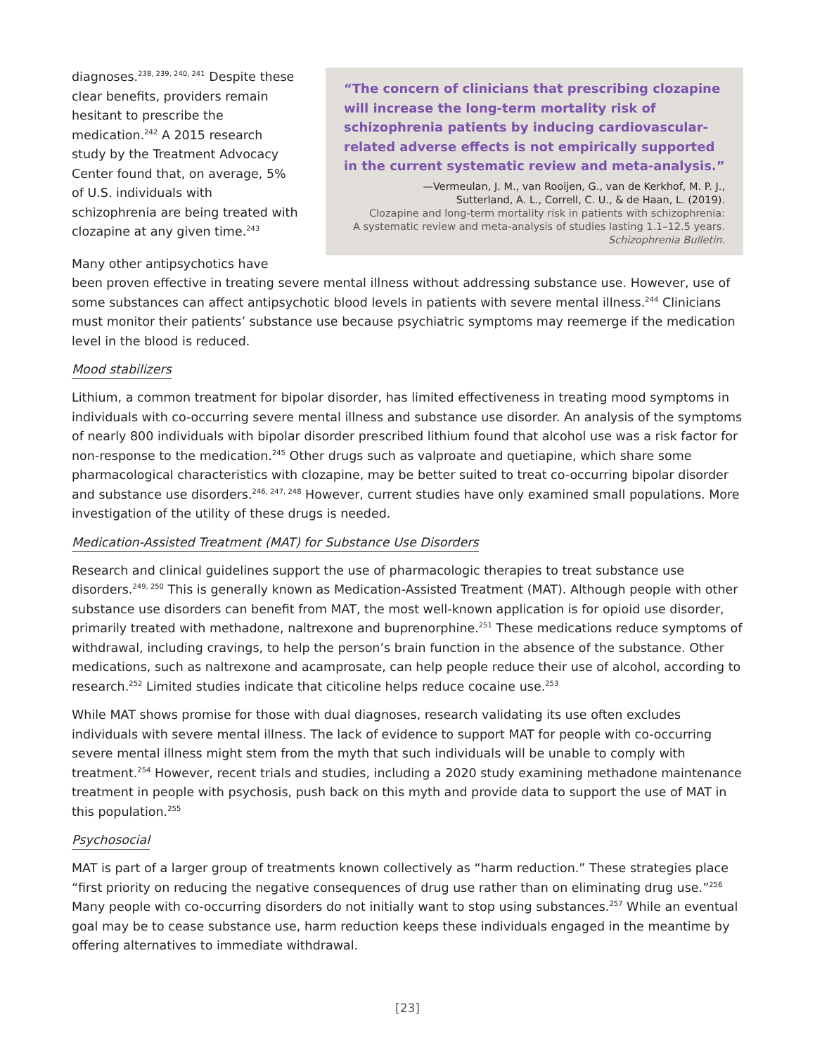“The concern of clinicians that prescribing clozapine will increase the long-term mortality risk of schizophrenia patients by inducing cardiovascular-related adverse effects is not empirically supported in the current systematic review and meta-analysis.”
—Vermeulan, J. M., van Rooijen, G., van de Kerkhof, M. P. J.,
Sutterland, A. L., Correll, C. U., & de Haan, L. (2019).
Clozapine and long-term mortality risk in patients with schizophrenia:
A systematic review and meta-analysis of studies lasting 1.1–12.5 years.
Schizophrenia Bulletin.
diagnoses.<sup>238, 239, 240, 241</sup> Despite these clear benefits, providers remain hesitant to prescribe the medication.<sup>242</sup> A 2015 research study by the Treatment Advocacy Center found that, on average, 5% of U.S. individuals with schizophrenia are being treated with clozapine at any given time.<sup>243</sup>
Many other antipsychotics have been proven effective in treating severe mental illness without addressing substance use. However, use of some substances can affect antipsychotic blood levels in patients with severe mental illness.<sup>244</sup> Clinicians must monitor their patients’ substance use because psychiatric symptoms may reemerge if the medication level in the blood is reduced.
Mood stabilizers
Lithium, a common treatment for bipolar disorder, has limited effectiveness in treating mood symptoms in individuals with co-occurring severe mental illness and substance use disorder. An analysis of the symptoms of nearly 800 individuals with bipolar disorder prescribed lithium found that alcohol use was a risk factor for non-response to the medication.<sup>245</sup> Other drugs such as valproate and quetiapine, which share some pharmacological characteristics with clozapine, may be better suited to treat co-occurring bipolar disorder and substance use disorders.<sup>246, 247, 248</sup> However, current studies have only examined small populations. More investigation of the utility of these drugs is needed.
Medication-Assisted Treatment (MAT) for Substance Use Disorders
Research and clinical guidelines support the use of pharmacologic therapies to treat substance use disorders.<sup>249, 250</sup> This is generally known as Medication-Assisted Treatment (MAT). Although people with other substance use disorders can benefit from MAT, the most well-known application is for opioid use disorder, primarily treated with methadone, naltrexone and buprenorphine.<sup>251</sup> These medications reduce symptoms of withdrawal, including cravings, to help the person’s brain function in the absence of the substance. Other medications, such as naltrexone and acamprosate, can help people reduce their use of alcohol, according to research.<sup>252</sup> Limited studies indicate that citicoline helps reduce cocaine use.<sup>253</sup>
While MAT shows promise for those with dual diagnoses, research validating its use often excludes individuals with severe mental illness. The lack of evidence to support MAT for people with co-occurring severe mental illness might stem from the myth that such individuals will be unable to comply with treatment.<sup>254</sup> However, recent trials and studies, including a 2020 study examining methadone maintenance treatment in people with psychosis, push back on this myth and provide data to support the use of MAT in this population.<sup>255</sup>
Psychosocial
MAT is part of a larger group of treatments known collectively as “harm reduction.” These strategies place “first priority on reducing the negative consequences of drug use rather than on eliminating drug use.”<sup>256</sup> Many people with co-occurring disorders do not initially want to stop using substances.<sup>257</sup> While an eventual goal may be to cease substance use, harm reduction keeps these individuals engaged in the meantime by offering alternatives to immediate withdrawal.
[23]